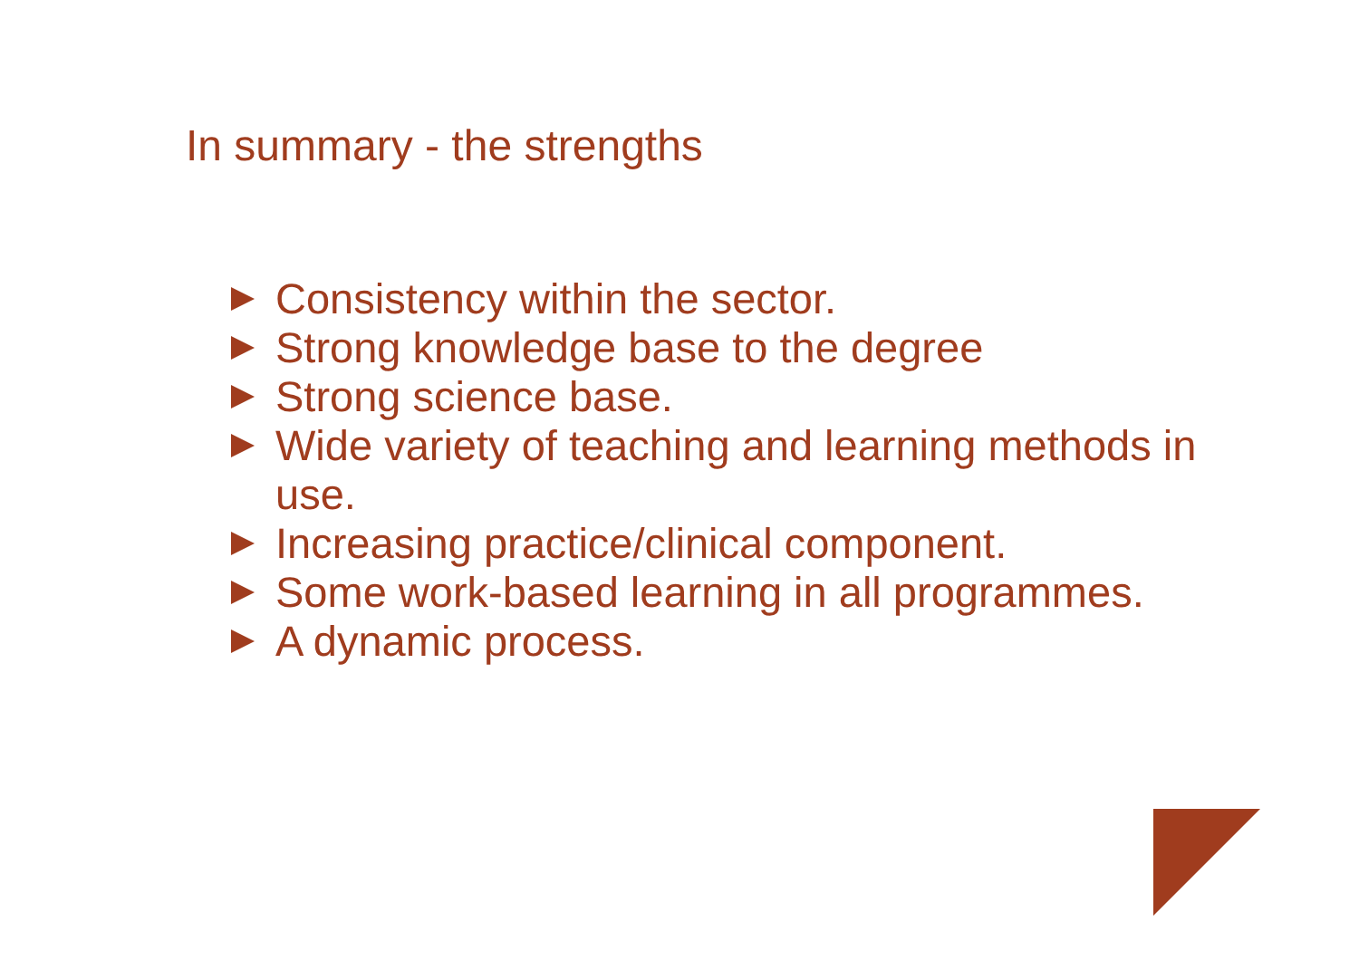In summary - the strengths
Consistency within the sector.
Strong knowledge base to the degree
Strong science base.
Wide variety of teaching and learning methods in use.
Increasing practice/clinical component.
Some work-based learning in all programmes.
A dynamic process.